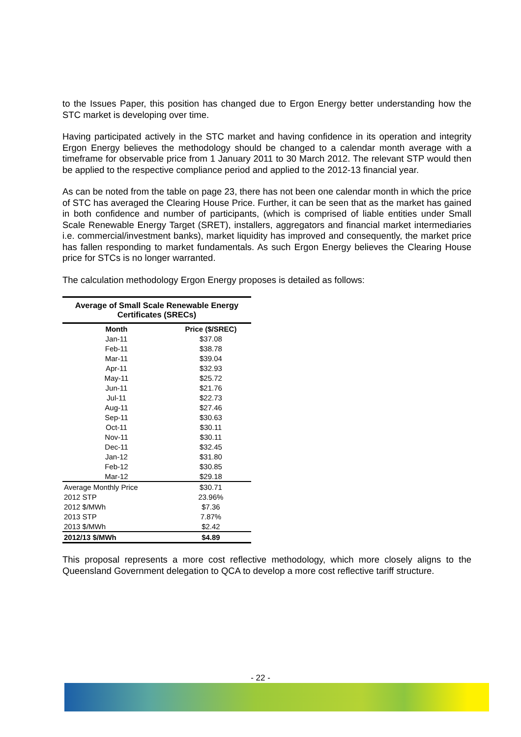to the Issues Paper, this position has changed due to Ergon Energy better understanding how the STC market is developing over time.
Having participated actively in the STC market and having confidence in its operation and integrity Ergon Energy believes the methodology should be changed to a calendar month average with a timeframe for observable price from 1 January 2011 to 30 March 2012. The relevant STP would then be applied to the respective compliance period and applied to the 2012-13 financial year.
As can be noted from the table on page 23, there has not been one calendar month in which the price of STC has averaged the Clearing House Price. Further, it can be seen that as the market has gained in both confidence and number of participants, (which is comprised of liable entities under Small Scale Renewable Energy Target (SRET), installers, aggregators and financial market intermediaries i.e. commercial/investment banks), market liquidity has improved and consequently, the market price has fallen responding to market fundamentals. As such Ergon Energy believes the Clearing House price for STCs is no longer warranted.
The calculation methodology Ergon Energy proposes is detailed as follows:
| Average of Small Scale Renewable Energy Certificates (SRECs) | |
| --- | --- |
| Month | Price ($/SREC) |
| Jan-11 | $37.08 |
| Feb-11 | $38.78 |
| Mar-11 | $39.04 |
| Apr-11 | $32.93 |
| May-11 | $25.72 |
| Jun-11 | $21.76 |
| Jul-11 | $22.73 |
| Aug-11 | $27.46 |
| Sep-11 | $30.63 |
| Oct-11 | $30.11 |
| Nov-11 | $30.11 |
| Dec-11 | $32.45 |
| Jan-12 | $31.80 |
| Feb-12 | $30.85 |
| Mar-12 | $29.18 |
| Average Monthly Price | $30.71 |
| 2012 STP | 23.96% |
| 2012 $/MWh | $7.36 |
| 2013 STP | 7.87% |
| 2013 $/MWh | $2.42 |
| 2012/13 $/MWh | $4.89 |
This proposal represents a more cost reflective methodology, which more closely aligns to the Queensland Government delegation to QCA to develop a more cost reflective tariff structure.
- 22 -